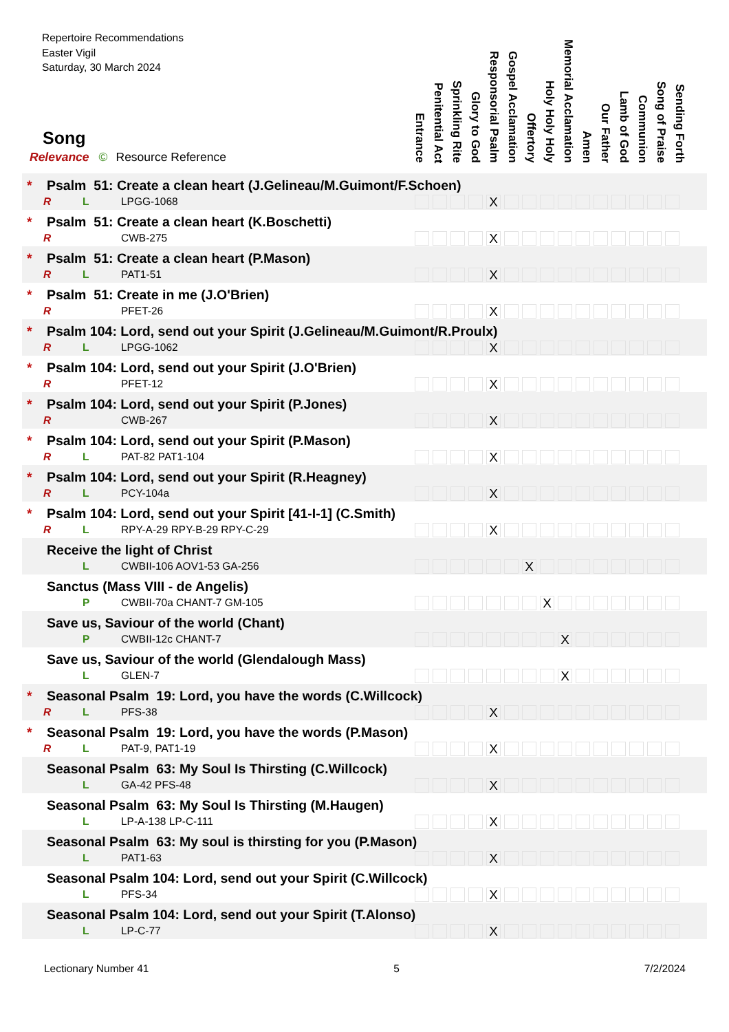Repertoire Recommendations
Easter Vigil
Saturday, 30 March 2024
Song
Relevance © Resource Reference
Entrance
Penitential Act
Sprinkling Rite
Glory to God
Responsorial Psalm
Gospel Acclamation
Offertory
Holy Holy Holy
Memorial Acclamation
Amen
Our Father
Lamb of God
Communion
Song of Praise
Sending Forth
* Psalm 51: Create a clean heart (J.Gelineau/M.Guimont/F.Schoen)
R L LPGG-1068 X
* Psalm 51: Create a clean heart (K.Boschetti)
R CWB-275 X
* Psalm 51: Create a clean heart (P.Mason)
R L PAT1-51 X
* Psalm 51: Create in me (J.O'Brien)
R PFET-26 X
* Psalm 104: Lord, send out your Spirit (J.Gelineau/M.Guimont/R.Proulx)
R L LPGG-1062 X
* Psalm 104: Lord, send out your Spirit (J.O'Brien)
R PFET-12 X
* Psalm 104: Lord, send out your Spirit (P.Jones)
R CWB-267 X
* Psalm 104: Lord, send out your Spirit (P.Mason)
R L PAT-82 PAT1-104 X
* Psalm 104: Lord, send out your Spirit (R.Heagney)
R L PCY-104a X
* Psalm 104: Lord, send out your Spirit [41-I-1] (C.Smith)
R L RPY-A-29 RPY-B-29 RPY-C-29 X
Receive the light of Christ
L CWBII-106 AOV1-53 GA-256 X
Sanctus (Mass VIII - de Angelis)
P CWBII-70a CHANT-7 GM-105 X
Save us, Saviour of the world (Chant)
P CWBII-12c CHANT-7 X
Save us, Saviour of the world (Glendalough Mass)
L GLEN-7 X
* Seasonal Psalm 19: Lord, you have the words (C.Willcock)
R L PFS-38 X
* Seasonal Psalm 19: Lord, you have the words (P.Mason)
R L PAT-9, PAT1-19 X
Seasonal Psalm 63: My Soul Is Thirsting (C.Willcock)
L GA-42 PFS-48 X
Seasonal Psalm 63: My Soul Is Thirsting (M.Haugen)
L LP-A-138 LP-C-111 X
Seasonal Psalm 63: My soul is thirsting for you (P.Mason)
L PAT1-63 X
Seasonal Psalm 104: Lord, send out your Spirit (C.Willcock)
L PFS-34 X
Seasonal Psalm 104: Lord, send out your Spirit (T.Alonso)
L LP-C-77 X
Lectionary Number 41 5 7/2/2024